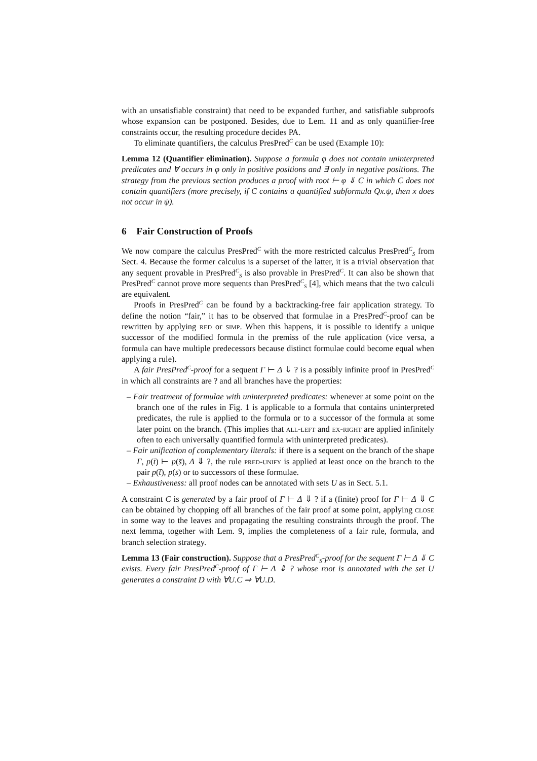with an unsatisfiable constraint) that need to be expanded further, and satisfiable subproofs whose expansion can be postponed. Besides, due to Lem. 11 and as only quantifier-free constraints occur, the resulting procedure decides PA.
To eliminate quantifiers, the calculus PresPred<sup>C</sup> can be used (Example 10):
Lemma 12 (Quantifier elimination). Suppose a formula φ does not contain uninterpreted predicates and ∀ occurs in φ only in positive positions and ∃ only in negative positions. The strategy from the previous section produces a proof with root ⊢ φ ⇓ C in which C does not contain quantifiers (more precisely, if C contains a quantified subformula Qx.ψ, then x does not occur in ψ).
6 Fair Construction of Proofs
We now compare the calculus PresPred<sup>C</sup> with the more restricted calculus PresPred<sup>C</sup><sub>S</sub> from Sect. 4. Because the former calculus is a superset of the latter, it is a trivial observation that any sequent provable in PresPred<sup>C</sup><sub>S</sub> is also provable in PresPred<sup>C</sup>. It can also be shown that PresPred<sup>C</sup> cannot prove more sequents than PresPred<sup>C</sup><sub>S</sub> [4], which means that the two calculi are equivalent.
Proofs in PresPred<sup>C</sup> can be found by a backtracking-free fair application strategy. To define the notion “fair,” it has to be observed that formulae in a PresPred<sup>C</sup>-proof can be rewritten by applying red or simp. When this happens, it is possible to identify a unique successor of the modified formula in the premiss of the rule application (vice versa, a formula can have multiple predecessors because distinct formulae could become equal when applying a rule).
A fair PresPred<sup>C</sup>-proof for a sequent Γ ⊢ Δ ⇓ ? is a possibly infinite proof in PresPred<sup>C</sup> in which all constraints are ? and all branches have the properties:
– Fair treatment of formulae with uninterpreted predicates: whenever at some point on the branch one of the rules in Fig. 1 is applicable to a formula that contains uninterpreted predicates, the rule is applied to the formula or to a successor of the formula at some later point on the branch. (This implies that all-left and ex-right are applied infinitely often to each universally quantified formula with uninterpreted predicates).
– Fair unification of complementary literals: if there is a sequent on the branch of the shape Γ, p(t̄) ⊢ p(s̄), Δ ⇓ ?, the rule pred-unify is applied at least once on the branch to the pair p(t̄), p(s̄) or to successors of these formulae.
– Exhaustiveness: all proof nodes can be annotated with sets U as in Sect. 5.1.
A constraint C is generated by a fair proof of Γ ⊢ Δ ⇓ ? if a (finite) proof for Γ ⊢ Δ ⇓ C can be obtained by chopping off all branches of the fair proof at some point, applying close in some way to the leaves and propagating the resulting constraints through the proof. The next lemma, together with Lem. 9, implies the completeness of a fair rule, formula, and branch selection strategy.
Lemma 13 (Fair construction). Suppose that a PresPred<sup>C</sup><sub>S</sub>-proof for the sequent Γ ⊢ Δ ⇓ C exists. Every fair PresPred<sup>C</sup>-proof of Γ ⊢ Δ ⇓ ? whose root is annotated with the set U generates a constraint D with ∀U.C ⇒ ∀U.D.